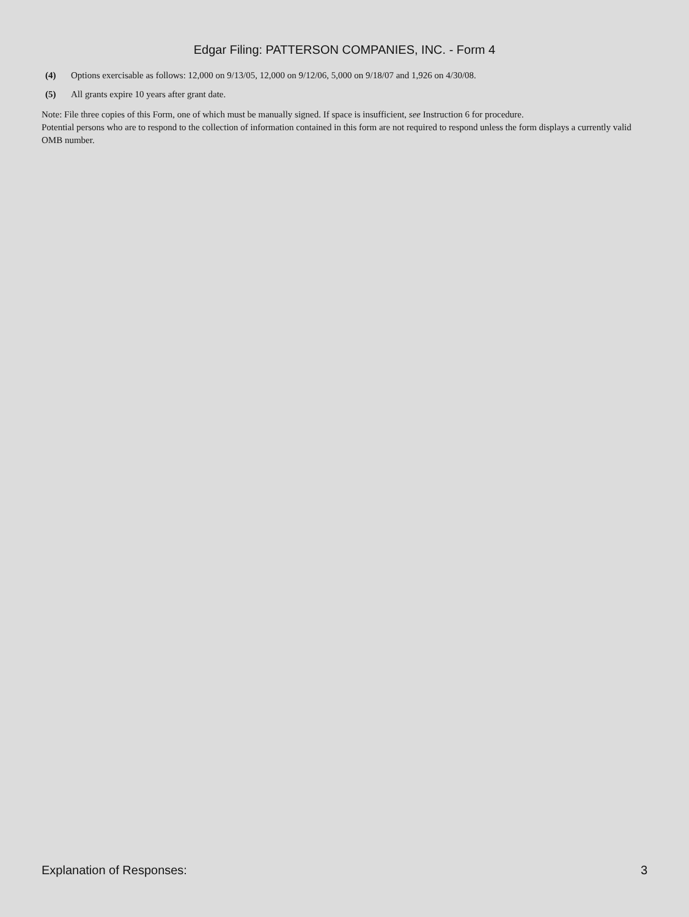Edgar Filing: PATTERSON COMPANIES, INC. - Form 4
(4) Options exercisable as follows: 12,000 on 9/13/05, 12,000 on 9/12/06, 5,000 on 9/18/07 and 1,926 on 4/30/08.
(5) All grants expire 10 years after grant date.
Note: File three copies of this Form, one of which must be manually signed. If space is insufficient, see Instruction 6 for procedure.
Potential persons who are to respond to the collection of information contained in this form are not required to respond unless the form displays a currently valid OMB number.
Explanation of Responses: 3